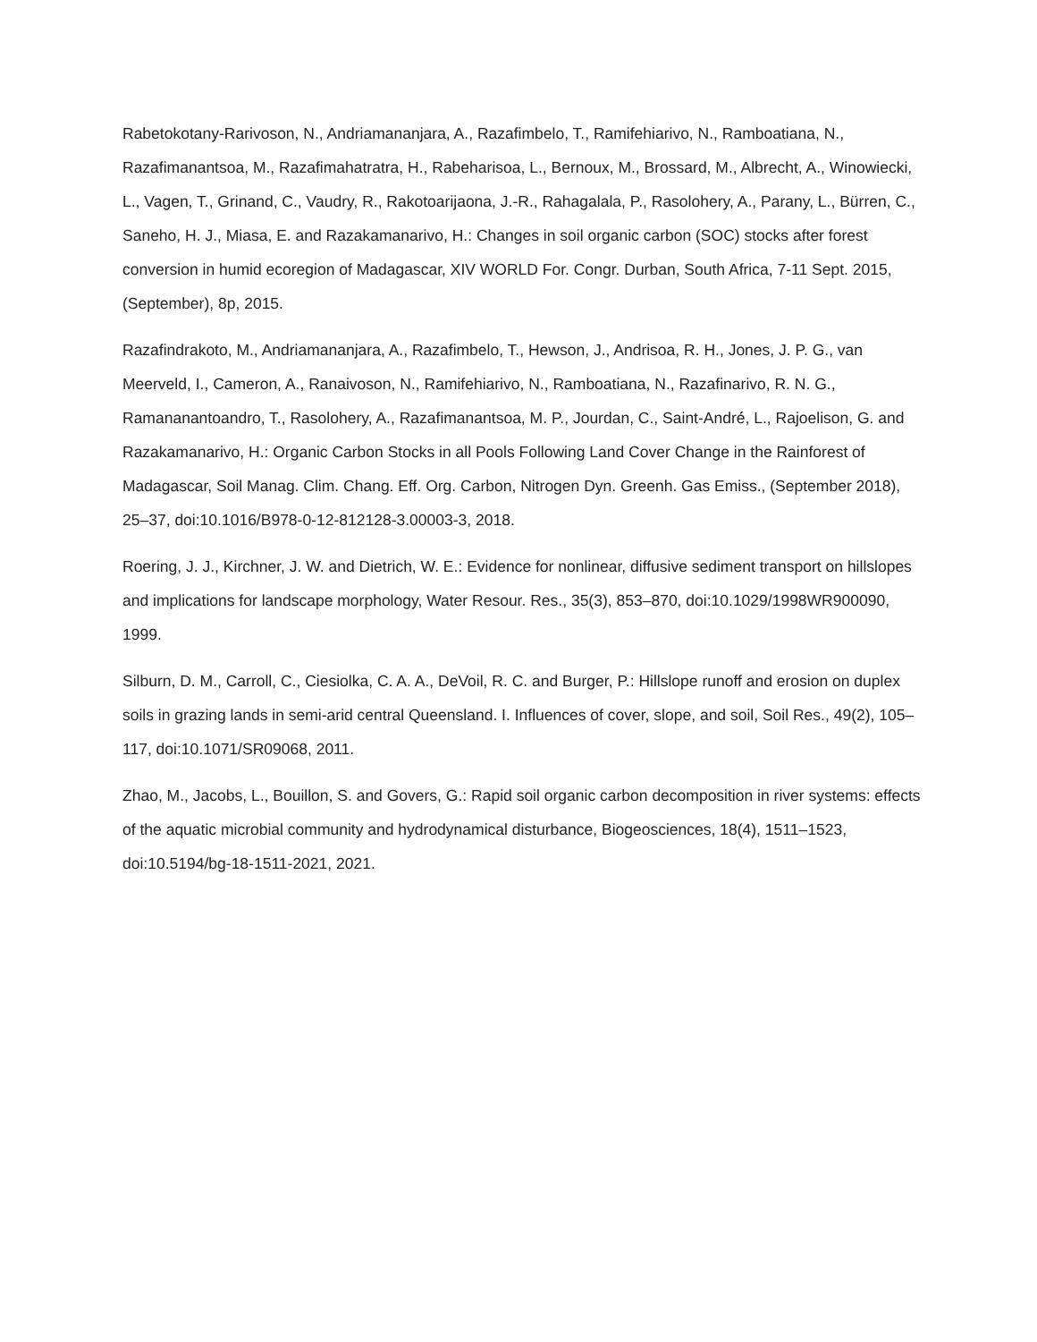Rabetokotany-Rarivoson, N., Andriamananjara, A., Razafimbelo, T., Ramifehiarivo, N., Ramboatiana, N., Razafimanantsoa, M., Razafimahatratra, H., Rabeharisoa, L., Bernoux, M., Brossard, M., Albrecht, A., Winowiecki, L., Vagen, T., Grinand, C., Vaudry, R., Rakotoarijaona, J.-R., Rahagalala, P., Rasolohery, A., Parany, L., Bürren, C., Saneho, H. J., Miasa, E. and Razakamanarivo, H.: Changes in soil organic carbon (SOC) stocks after forest conversion in humid ecoregion of Madagascar, XIV WORLD For. Congr. Durban, South Africa, 7-11 Sept. 2015, (September), 8p, 2015.
Razafindrakoto, M., Andriamananjara, A., Razafimbelo, T., Hewson, J., Andrisoa, R. H., Jones, J. P. G., van Meerveld, I., Cameron, A., Ranaivoson, N., Ramifehiarivo, N., Ramboatiana, N., Razafinarivo, R. N. G., Ramananantoandro, T., Rasolohery, A., Razafimanantsoa, M. P., Jourdan, C., Saint-André, L., Rajoelison, G. and Razakamanarivo, H.: Organic Carbon Stocks in all Pools Following Land Cover Change in the Rainforest of Madagascar, Soil Manag. Clim. Chang. Eff. Org. Carbon, Nitrogen Dyn. Greenh. Gas Emiss., (September 2018), 25–37, doi:10.1016/B978-0-12-812128-3.00003-3, 2018.
Roering, J. J., Kirchner, J. W. and Dietrich, W. E.: Evidence for nonlinear, diffusive sediment transport on hillslopes and implications for landscape morphology, Water Resour. Res., 35(3), 853–870, doi:10.1029/1998WR900090, 1999.
Silburn, D. M., Carroll, C., Ciesiolka, C. A. A., DeVoil, R. C. and Burger, P.: Hillslope runoff and erosion on duplex soils in grazing lands in semi-arid central Queensland. I. Influences of cover, slope, and soil, Soil Res., 49(2), 105–117, doi:10.1071/SR09068, 2011.
Zhao, M., Jacobs, L., Bouillon, S. and Govers, G.: Rapid soil organic carbon decomposition in river systems: effects of the aquatic microbial community and hydrodynamical disturbance, Biogeosciences, 18(4), 1511–1523, doi:10.5194/bg-18-1511-2021, 2021.